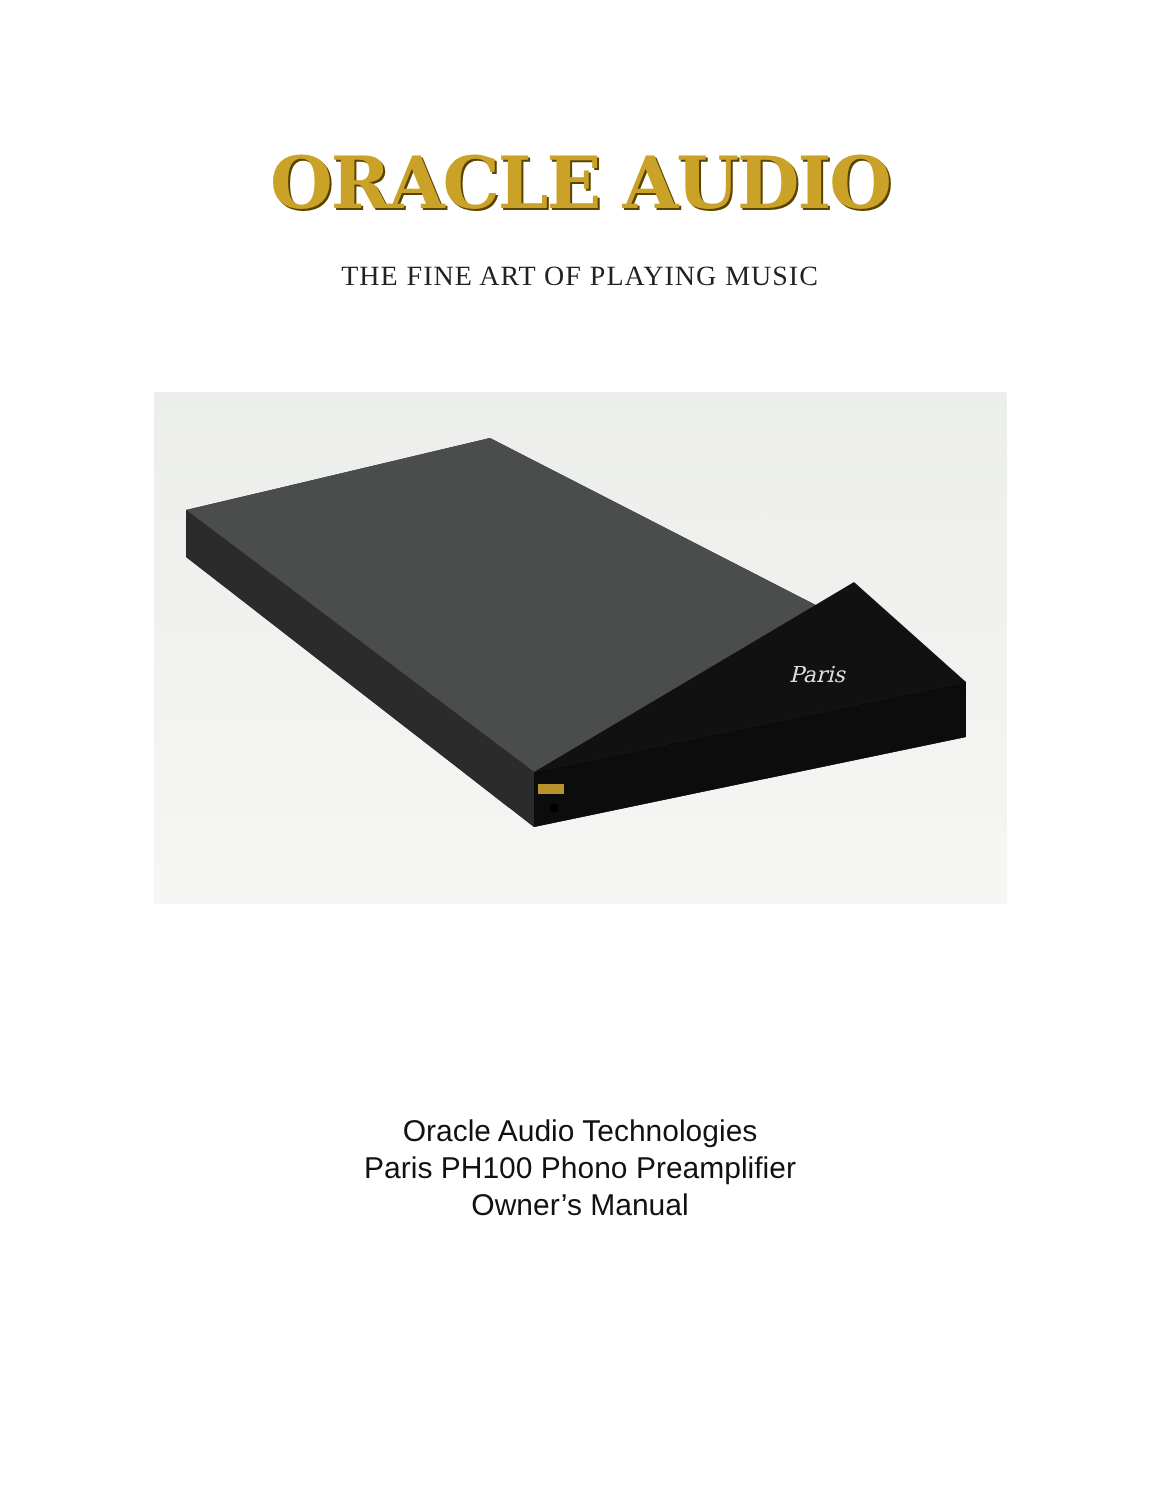ORACLE AUDIO
THE FINE ART OF PLAYING MUSIC
Paris
Oracle Audio Technologies
Paris PH100 Phono Preamplifier
Owner’s Manual